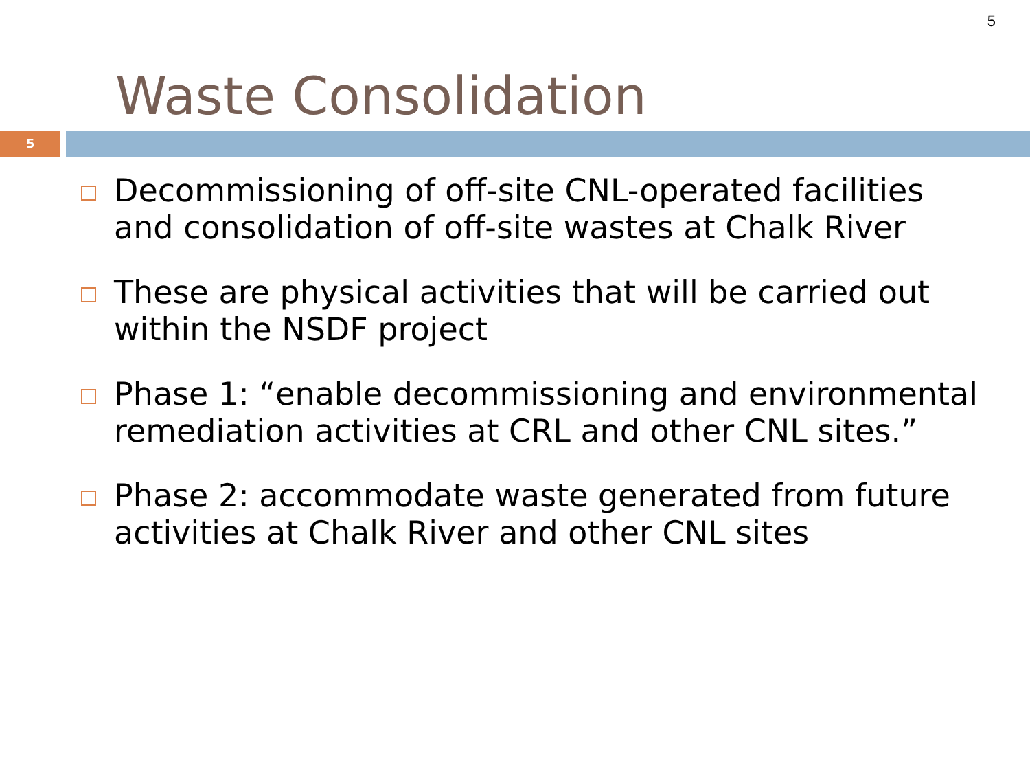5
Waste Consolidation
5
Decommissioning of off-site CNL-operated facilities and consolidation of off-site wastes at Chalk River
These are physical activities that will be carried out within the NSDF project
Phase 1: “enable decommissioning and environmental remediation activities at CRL and other CNL sites.”
Phase 2: accommodate waste generated from future activities at Chalk River and other CNL sites